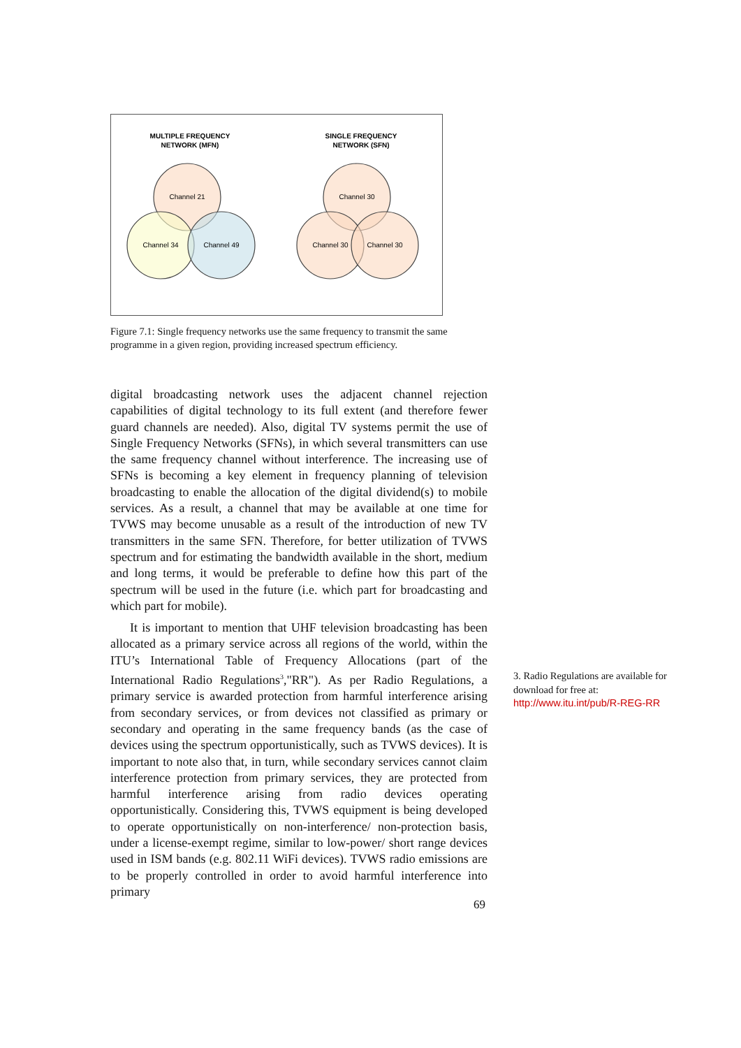MULTIPLE FREQUENCY
NETWORK (MFN)
SINGLE FREQUENCY
NETWORK (SFN)
Channel 21
Channel 34
Channel 49
Channel 30
Channel 30
Channel 30
Figure 7.1: Single frequency networks use the same frequency to transmit the same programme in a given region, providing increased spectrum efficiency.
digital broadcasting network uses the adjacent channel rejection capabilities of digital technology to its full extent (and therefore fewer guard channels are needed). Also, digital TV systems permit the use of Single Frequency Networks (SFNs), in which several transmitters can use the same frequency channel without interference. The increasing use of SFNs is becoming a key element in frequency planning of television broadcasting to enable the allocation of the digital dividend(s) to mobile services. As a result, a channel that may be available at one time for TVWS may become unusable as a result of the introduction of new TV transmitters in the same SFN. Therefore, for better utilization of TVWS spectrum and for estimating the bandwidth available in the short, medium and long terms, it would be preferable to define how this part of the spectrum will be used in the future (i.e. which part for broadcasting and which part for mobile).
It is important to mention that UHF television broadcasting has been allocated as a primary service across all regions of the world, within the ITU’s International Table of Frequency Allocations (part of the International Radio Regulations<sup>3</sup>,"RR"). As per Radio Regulations, a primary service is awarded protection from harmful interference arising from secondary services, or from devices not classified as primary or secondary and operating in the same frequency bands (as the case of devices using the spectrum opportunistically, such as TVWS devices). It is important to note also that, in turn, while secondary services cannot claim interference protection from primary services, they are protected from harmful interference arising from radio devices operating opportunistically. Considering this, TVWS equipment is being developed to operate opportunistically on non-interference/ non-protection basis, under a license-exempt regime, similar to low-power/ short range devices used in ISM bands (e.g. 802.11 WiFi devices). TVWS radio emissions are to be properly controlled in order to avoid harmful interference into primary
3. Radio Regulations are available for download for free at: http://www.itu.int/pub/R-REG-RR
69